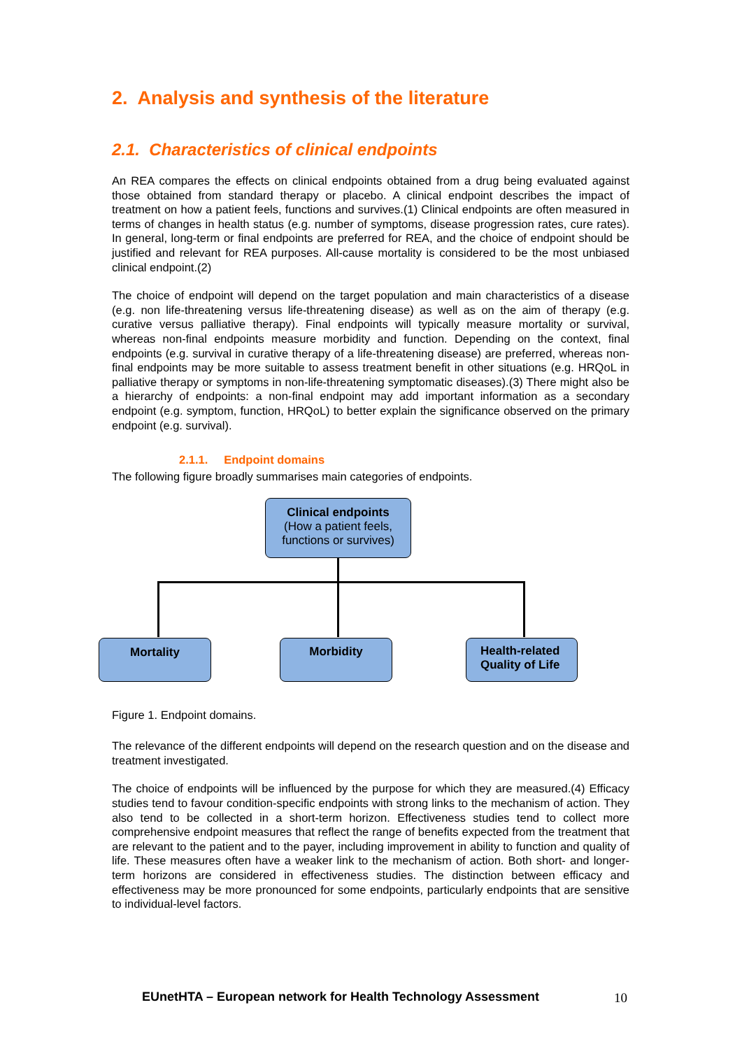2. Analysis and synthesis of the literature
2.1. Characteristics of clinical endpoints
An REA compares the effects on clinical endpoints obtained from a drug being evaluated against those obtained from standard therapy or placebo. A clinical endpoint describes the impact of treatment on how a patient feels, functions and survives.(1) Clinical endpoints are often measured in terms of changes in health status (e.g. number of symptoms, disease progression rates, cure rates). In general, long-term or final endpoints are preferred for REA, and the choice of endpoint should be justified and relevant for REA purposes. All-cause mortality is considered to be the most unbiased clinical endpoint.(2)
The choice of endpoint will depend on the target population and main characteristics of a disease (e.g. non life-threatening versus life-threatening disease) as well as on the aim of therapy (e.g. curative versus palliative therapy). Final endpoints will typically measure mortality or survival, whereas non-final endpoints measure morbidity and function. Depending on the context, final endpoints (e.g. survival in curative therapy of a life-threatening disease) are preferred, whereas non-final endpoints may be more suitable to assess treatment benefit in other situations (e.g. HRQoL in palliative therapy or symptoms in non-life-threatening symptomatic diseases).(3) There might also be a hierarchy of endpoints: a non-final endpoint may add important information as a secondary endpoint (e.g. symptom, function, HRQoL) to better explain the significance observed on the primary endpoint (e.g. survival).
2.1.1. Endpoint domains
The following figure broadly summarises main categories of endpoints.
Clinical endpoints
(How a patient feels, functions or survives)
Mortality Morbidity
Health-related Quality of Life
Figure 1. Endpoint domains.
The relevance of the different endpoints will depend on the research question and on the disease and treatment investigated.
The choice of endpoints will be influenced by the purpose for which they are measured.(4) Efficacy studies tend to favour condition-specific endpoints with strong links to the mechanism of action. They also tend to be collected in a short-term horizon. Effectiveness studies tend to collect more comprehensive endpoint measures that reflect the range of benefits expected from the treatment that are relevant to the patient and to the payer, including improvement in ability to function and quality of life. These measures often have a weaker link to the mechanism of action. Both short- and longer-term horizons are considered in effectiveness studies. The distinction between efficacy and effectiveness may be more pronounced for some endpoints, particularly endpoints that are sensitive to individual-level factors.
EUnetHTA – European network for Health Technology Assessment 10